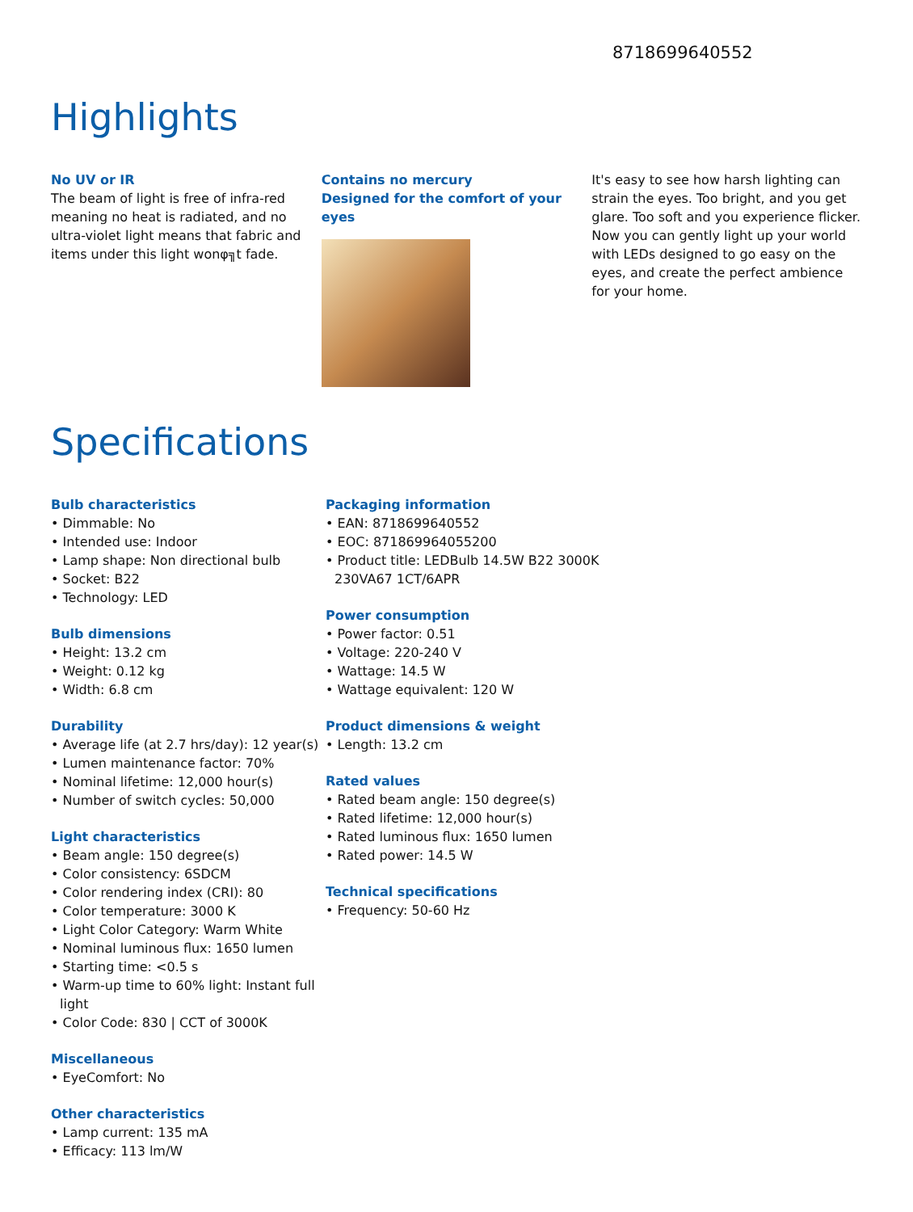8718699640552
Highlights
No UV or IR
The beam of light is free of infra-red meaning no heat is radiated, and no ultra-violet light means that fabric and items under this light wonφ╗t fade.
Contains no mercury
Designed for the comfort of your eyes
It's easy to see how harsh lighting can strain the eyes. Too bright, and you get glare. Too soft and you experience flicker. Now you can gently light up your world with LEDs designed to go easy on the eyes, and create the perfect ambience for your home.
Specifications
Bulb characteristics
• Dimmable: No
• Intended use: Indoor
• Lamp shape: Non directional bulb
• Socket: B22
• Technology: LED
Bulb dimensions
• Height: 13.2 cm
• Weight: 0.12 kg
• Width: 6.8 cm
Durability
• Average life (at 2.7 hrs/day): 12 year(s)
• Lumen maintenance factor: 70%
• Nominal lifetime: 12,000 hour(s)
• Number of switch cycles: 50,000
Light characteristics
• Beam angle: 150 degree(s)
• Color consistency: 6SDCM
• Color rendering index (CRI): 80
• Color temperature: 3000 K
• Light Color Category: Warm White
• Nominal luminous flux: 1650 lumen
• Starting time: <0.5 s
• Warm-up time to 60% light: Instant full light
• Color Code: 830 | CCT of 3000K
Miscellaneous
• EyeComfort: No
Other characteristics
• Lamp current: 135 mA
• Efficacy: 113 lm/W
Packaging information
• EAN: 8718699640552
• EOC: 871869964055200
• Product title: LEDBulb 14.5W B22 3000K 230VA67 1CT/6APR
Power consumption
• Power factor: 0.51
• Voltage: 220-240 V
• Wattage: 14.5 W
• Wattage equivalent: 120 W
Product dimensions & weight
• Length: 13.2 cm
Rated values
• Rated beam angle: 150 degree(s)
• Rated lifetime: 12,000 hour(s)
• Rated luminous flux: 1650 lumen
• Rated power: 14.5 W
Technical specifications
• Frequency: 50-60 Hz